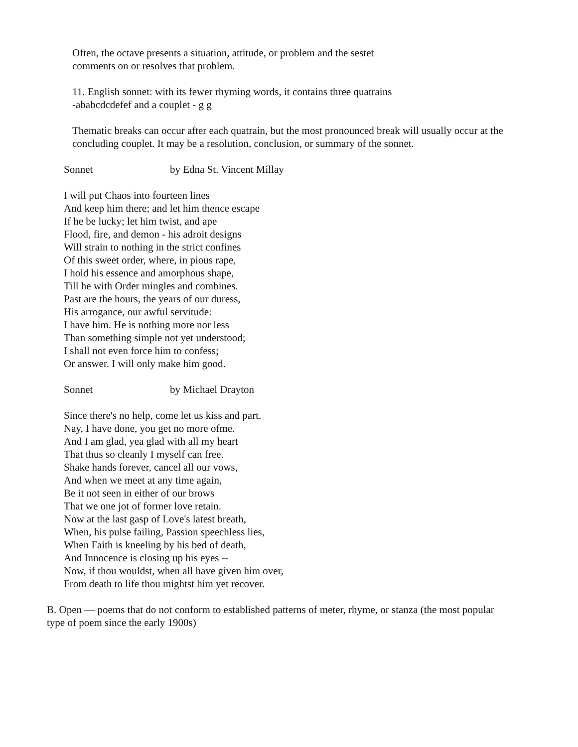Often, the octave presents a situation, attitude, or problem and the sestet
comments on or resolves that problem.
11. English sonnet: with its fewer rhyming words, it contains three quatrains
-ababcdcdefef and a couplet - g g
Thematic breaks can occur after each quatrain, but the most pronounced break will usually occur at the
concluding couplet. It may be a resolution, conclusion, or summary of the sonnet.
Sonnet by Edna St. Vincent Millay
I will put Chaos into fourteen lines
And keep him there; and let him thence escape
If he be lucky; let him twist, and ape
Flood, fire, and demon - his adroit designs
Will strain to nothing in the strict confines
Of this sweet order, where, in pious rape,
I hold his essence and amorphous shape,
Till he with Order mingles and combines.
Past are the hours, the years of our duress,
His arrogance, our awful servitude:
I have him. He is nothing more nor less
Than something simple not yet understood;
I shall not even force him to confess;
Or answer. I will only make him good.
Sonnet by Michael Drayton
Since there's no help, come let us kiss and part.
Nay, I have done, you get no more ofme.
And I am glad, yea glad with all my heart
That thus so cleanly I myself can free.
Shake hands forever, cancel all our vows,
And when we meet at any time again,
Be it not seen in either of our brows
That we one jot of former love retain.
Now at the last gasp of Love's latest breath,
When, his pulse failing, Passion speechless lies,
When Faith is kneeling by his bed of death,
And Innocence is closing up his eyes --
Now, if thou wouldst, when all have given him over,
From death to life thou mightst him yet recover.
B. Open — poems that do not conform to established patterns of meter, rhyme, or stanza (the most popular
type of poem since the early 1900s)